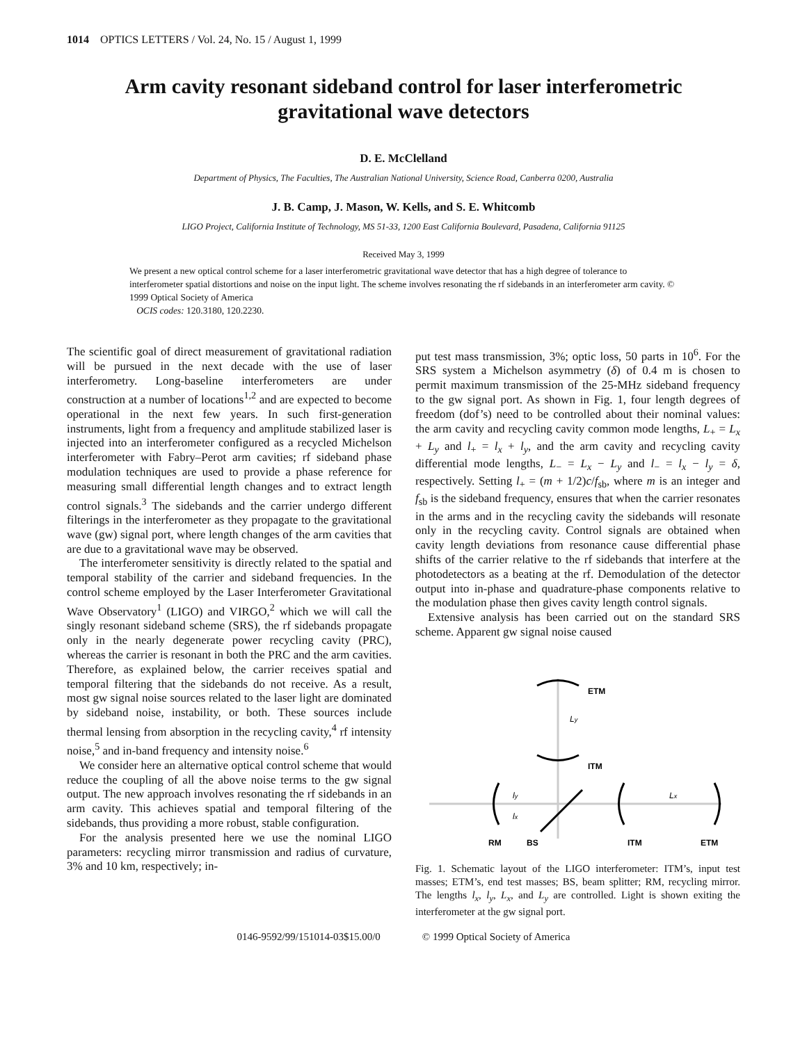1014 OPTICS LETTERS / Vol. 24, No. 15 / August 1, 1999
Arm cavity resonant sideband control for laser interferometric gravitational wave detectors
D. E. McClelland
Department of Physics, The Faculties, The Australian National University, Science Road, Canberra 0200, Australia
J. B. Camp, J. Mason, W. Kells, and S. E. Whitcomb
LIGO Project, California Institute of Technology, MS 51-33, 1200 East California Boulevard, Pasadena, California 91125
Received May 3, 1999
We present a new optical control scheme for a laser interferometric gravitational wave detector that has a high degree of tolerance to interferometer spatial distortions and noise on the input light. The scheme involves resonating the rf sidebands in an interferometer arm cavity. © 1999 Optical Society of America
OCIS codes: 120.3180, 120.2230.
The scientific goal of direct measurement of gravitational radiation will be pursued in the next decade with the use of laser interferometry. Long-baseline interferometers are under construction at a number of locations<sup>1,2</sup> and are expected to become operational in the next few years. In such first-generation instruments, light from a frequency and amplitude stabilized laser is injected into an interferometer configured as a recycled Michelson interferometer with Fabry–Perot arm cavities; rf sideband phase modulation techniques are used to provide a phase reference for measuring small differential length changes and to extract length control signals.<sup>3</sup> The sidebands and the carrier undergo different filterings in the interferometer as they propagate to the gravitational wave (gw) signal port, where length changes of the arm cavities that are due to a gravitational wave may be observed.
The interferometer sensitivity is directly related to the spatial and temporal stability of the carrier and sideband frequencies. In the control scheme employed by the Laser Interferometer Gravitational Wave Observatory<sup>1</sup> (LIGO) and VIRGO,<sup>2</sup> which we will call the singly resonant sideband scheme (SRS), the rf sidebands propagate only in the nearly degenerate power recycling cavity (PRC), whereas the carrier is resonant in both the PRC and the arm cavities. Therefore, as explained below, the carrier receives spatial and temporal filtering that the sidebands do not receive. As a result, most gw signal noise sources related to the laser light are dominated by sideband noise, instability, or both. These sources include thermal lensing from absorption in the recycling cavity,<sup>4</sup> rf intensity noise,<sup>5</sup> and in-band frequency and intensity noise.<sup>6</sup>
We consider here an alternative optical control scheme that would reduce the coupling of all the above noise terms to the gw signal output. The new approach involves resonating the rf sidebands in an arm cavity. This achieves spatial and temporal filtering of the sidebands, thus providing a more robust, stable configuration.
For the analysis presented here we use the nominal LIGO parameters: recycling mirror transmission and radius of curvature, 3% and 10 km, respectively; in-
put test mass transmission, 3%; optic loss, 50 parts in 10<sup>6</sup>. For the SRS system a Michelson asymmetry (δ) of 0.4 m is chosen to permit maximum transmission of the 25-MHz sideband frequency to the gw signal port. As shown in Fig. 1, four length degrees of freedom (dof’s) need to be controlled about their nominal values: the arm cavity and recycling cavity common mode lengths, L<sub>+</sub> = L<sub>x</sub> + L<sub>y</sub> and l<sub>+</sub> = l<sub>x</sub> + l<sub>y</sub>, and the arm cavity and recycling cavity differential mode lengths, L<sub>−</sub> = L<sub>x</sub> − L<sub>y</sub> and l<sub>−</sub> = l<sub>x</sub> − l<sub>y</sub> = δ, respectively. Setting l<sub>+</sub> = (m + 1/2)c/f<sub>sb</sub>, where m is an integer and f<sub>sb</sub> is the sideband frequency, ensures that when the carrier resonates in the arms and in the recycling cavity the sidebands will resonate only in the recycling cavity. Control signals are obtained when cavity length deviations from resonance cause differential phase shifts of the carrier relative to the rf sidebands that interfere at the photodetectors as a beating at the rf. Demodulation of the detector output into in-phase and quadrature-phase components relative to the modulation phase then gives cavity length control signals.
Extensive analysis has been carried out on the standard SRS scheme. Apparent gw signal noise caused
ETM
Ly
ITM
ly
Lx
lx
RM
BS
ITM
ETM
Fig. 1. Schematic layout of the LIGO interferometer: ITM’s, input test masses; ETM’s, end test masses; BS, beam splitter; RM, recycling mirror. The lengths l<sub>x</sub>, l<sub>y</sub>, L<sub>x</sub>, and L<sub>y</sub> are controlled. Light is shown exiting the interferometer at the gw signal port.
0146-9592/99/151014-03$15.00/0 © 1999 Optical Society of America